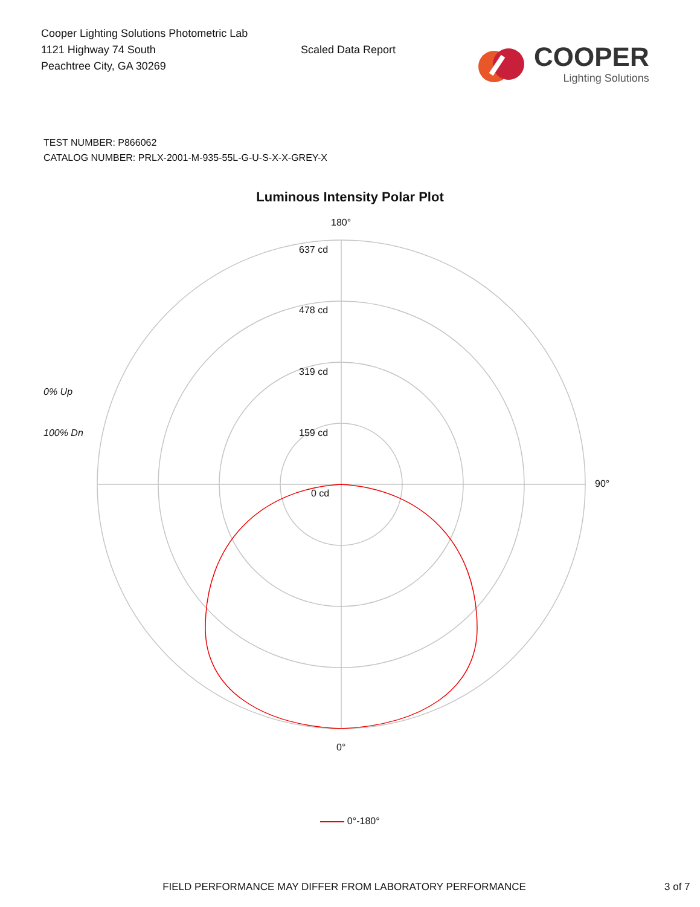Cooper Lighting Solutions Photometric Lab
1121 Highway 74 South
Peachtree City, GA 30269
Scaled Data Report
COOPER
Lighting Solutions
TEST NUMBER: P866062
CATALOG NUMBER: PRLX-2001-M-935-55L-G-U-S-X-X-GREY-X
Luminous Intensity Polar Plot
0% Up
100% Dn
180°
637 cd
478 cd
319 cd
159 cd
0 cd
90°
0°
0°-180°
FIELD PERFORMANCE MAY DIFFER FROM LABORATORY PERFORMANCE 3 of 7